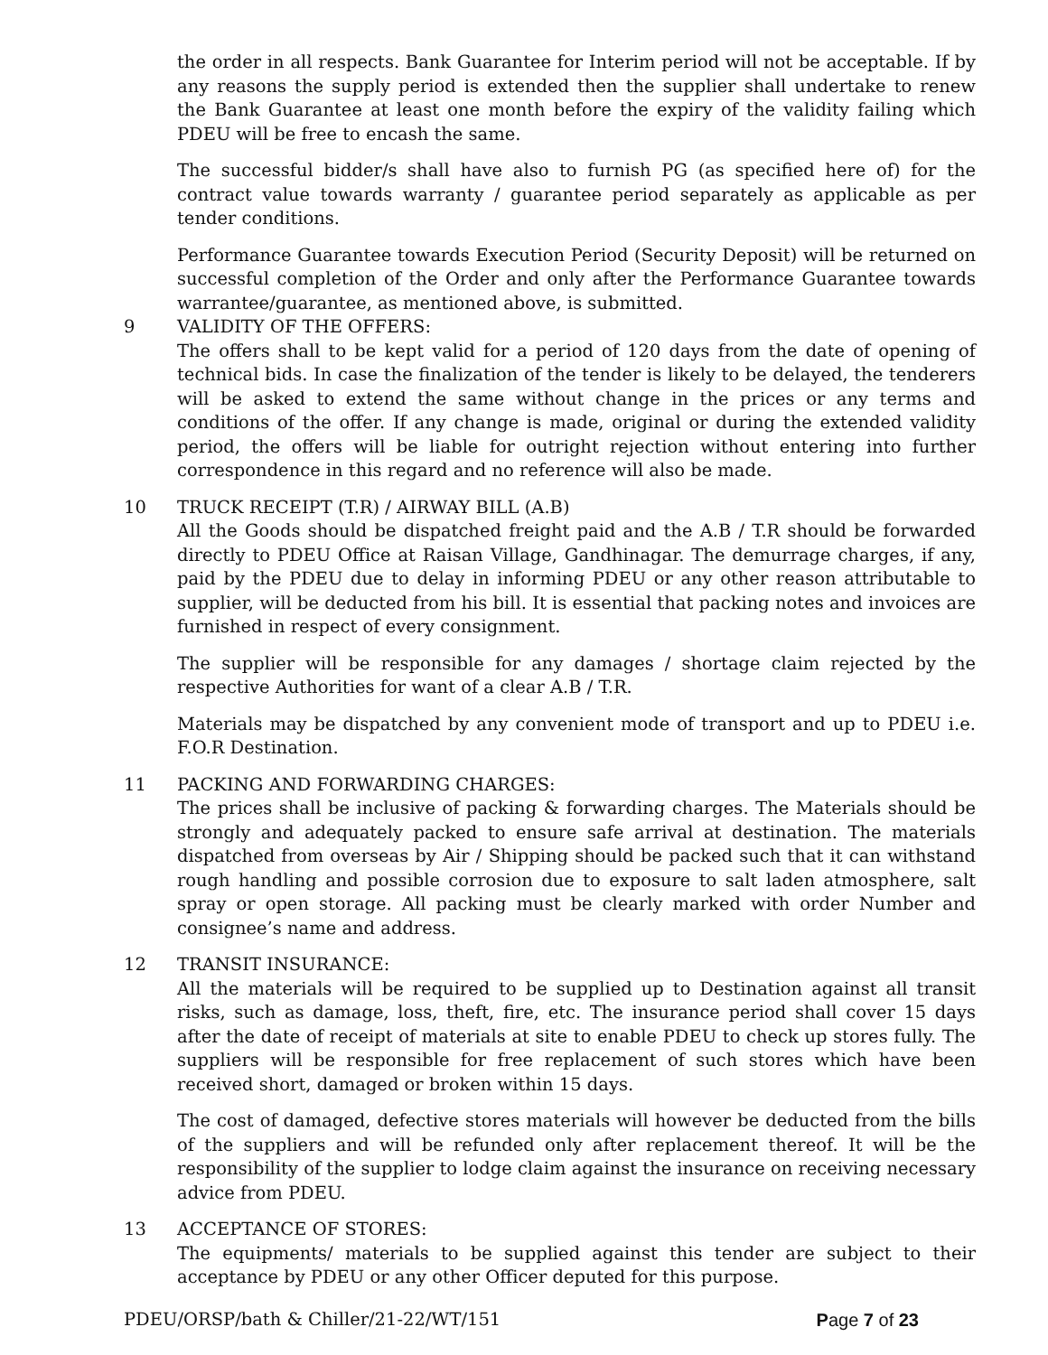the order in all respects. Bank Guarantee for Interim period will not be acceptable. If by any reasons the supply period is extended then the supplier shall undertake to renew the Bank Guarantee at least one month before the expiry of the validity failing which PDEU will be free to encash the same.
The successful bidder/s shall have also to furnish PG (as specified here of) for the contract value towards warranty / guarantee period separately as applicable as per tender conditions.
Performance Guarantee towards Execution Period (Security Deposit) will be returned on successful completion of the Order and only after the Performance Guarantee towards warrantee/guarantee, as mentioned above, is submitted.
9 VALIDITY OF THE OFFERS:
The offers shall to be kept valid for a period of 120 days from the date of opening of technical bids. In case the finalization of the tender is likely to be delayed, the tenderers will be asked to extend the same without change in the prices or any terms and conditions of the offer. If any change is made, original or during the extended validity period, the offers will be liable for outright rejection without entering into further correspondence in this regard and no reference will also be made.
10 TRUCK RECEIPT (T.R) / AIRWAY BILL (A.B)
All the Goods should be dispatched freight paid and the A.B / T.R should be forwarded directly to PDEU Office at Raisan Village, Gandhinagar. The demurrage charges, if any, paid by the PDEU due to delay in informing PDEU or any other reason attributable to supplier, will be deducted from his bill. It is essential that packing notes and invoices are furnished in respect of every consignment.
The supplier will be responsible for any damages / shortage claim rejected by the respective Authorities for want of a clear A.B / T.R.
Materials may be dispatched by any convenient mode of transport and up to PDEU i.e. F.O.R Destination.
11 PACKING AND FORWARDING CHARGES:
The prices shall be inclusive of packing & forwarding charges. The Materials should be strongly and adequately packed to ensure safe arrival at destination. The materials dispatched from overseas by Air / Shipping should be packed such that it can withstand rough handling and possible corrosion due to exposure to salt laden atmosphere, salt spray or open storage. All packing must be clearly marked with order Number and consignee’s name and address.
12 TRANSIT INSURANCE:
All the materials will be required to be supplied up to Destination against all transit risks, such as damage, loss, theft, fire, etc. The insurance period shall cover 15 days after the date of receipt of materials at site to enable PDEU to check up stores fully. The suppliers will be responsible for free replacement of such stores which have been received short, damaged or broken within 15 days.
The cost of damaged, defective stores materials will however be deducted from the bills of the suppliers and will be refunded only after replacement thereof. It will be the responsibility of the supplier to lodge claim against the insurance on receiving necessary advice from PDEU.
13 ACCEPTANCE OF STORES:
The equipments/ materials to be supplied against this tender are subject to their acceptance by PDEU or any other Officer deputed for this purpose.
PDEU/ORSP/bath & Chiller/21-22/WT/151 Page 7 of 23